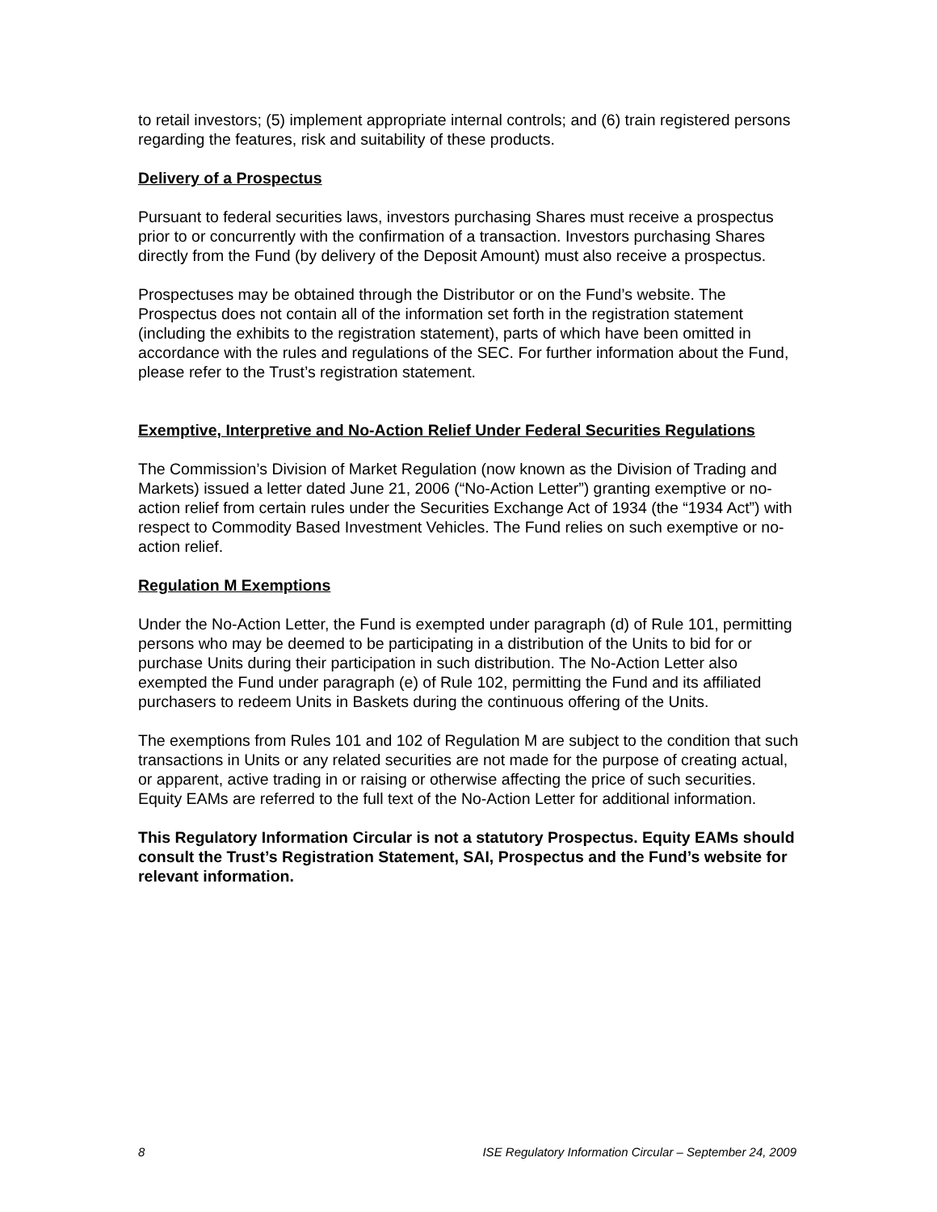to retail investors; (5) implement appropriate internal controls; and (6) train registered persons regarding the features, risk and suitability of these products.
Delivery of a Prospectus
Pursuant to federal securities laws, investors purchasing Shares must receive a prospectus prior to or concurrently with the confirmation of a transaction. Investors purchasing Shares directly from the Fund (by delivery of the Deposit Amount) must also receive a prospectus.
Prospectuses may be obtained through the Distributor or on the Fund’s website. The Prospectus does not contain all of the information set forth in the registration statement (including the exhibits to the registration statement), parts of which have been omitted in accordance with the rules and regulations of the SEC. For further information about the Fund, please refer to the Trust’s registration statement.
Exemptive, Interpretive and No-Action Relief Under Federal Securities Regulations
The Commission’s Division of Market Regulation (now known as the Division of Trading and Markets) issued a letter dated June 21, 2006 (“No-Action Letter”) granting exemptive or no-action relief from certain rules under the Securities Exchange Act of 1934 (the “1934 Act”) with respect to Commodity Based Investment Vehicles. The Fund relies on such exemptive or no-action relief.
Regulation M Exemptions
Under the No-Action Letter, the Fund is exempted under paragraph (d) of Rule 101, permitting persons who may be deemed to be participating in a distribution of the Units to bid for or purchase Units during their participation in such distribution. The No-Action Letter also exempted the Fund under paragraph (e) of Rule 102, permitting the Fund and its affiliated purchasers to redeem Units in Baskets during the continuous offering of the Units.
The exemptions from Rules 101 and 102 of Regulation M are subject to the condition that such transactions in Units or any related securities are not made for the purpose of creating actual, or apparent, active trading in or raising or otherwise affecting the price of such securities. Equity EAMs are referred to the full text of the No-Action Letter for additional information.
This Regulatory Information Circular is not a statutory Prospectus. Equity EAMs should consult the Trust’s Registration Statement, SAI, Prospectus and the Fund’s website for relevant information.
8 ISE Regulatory Information Circular – September 24, 2009